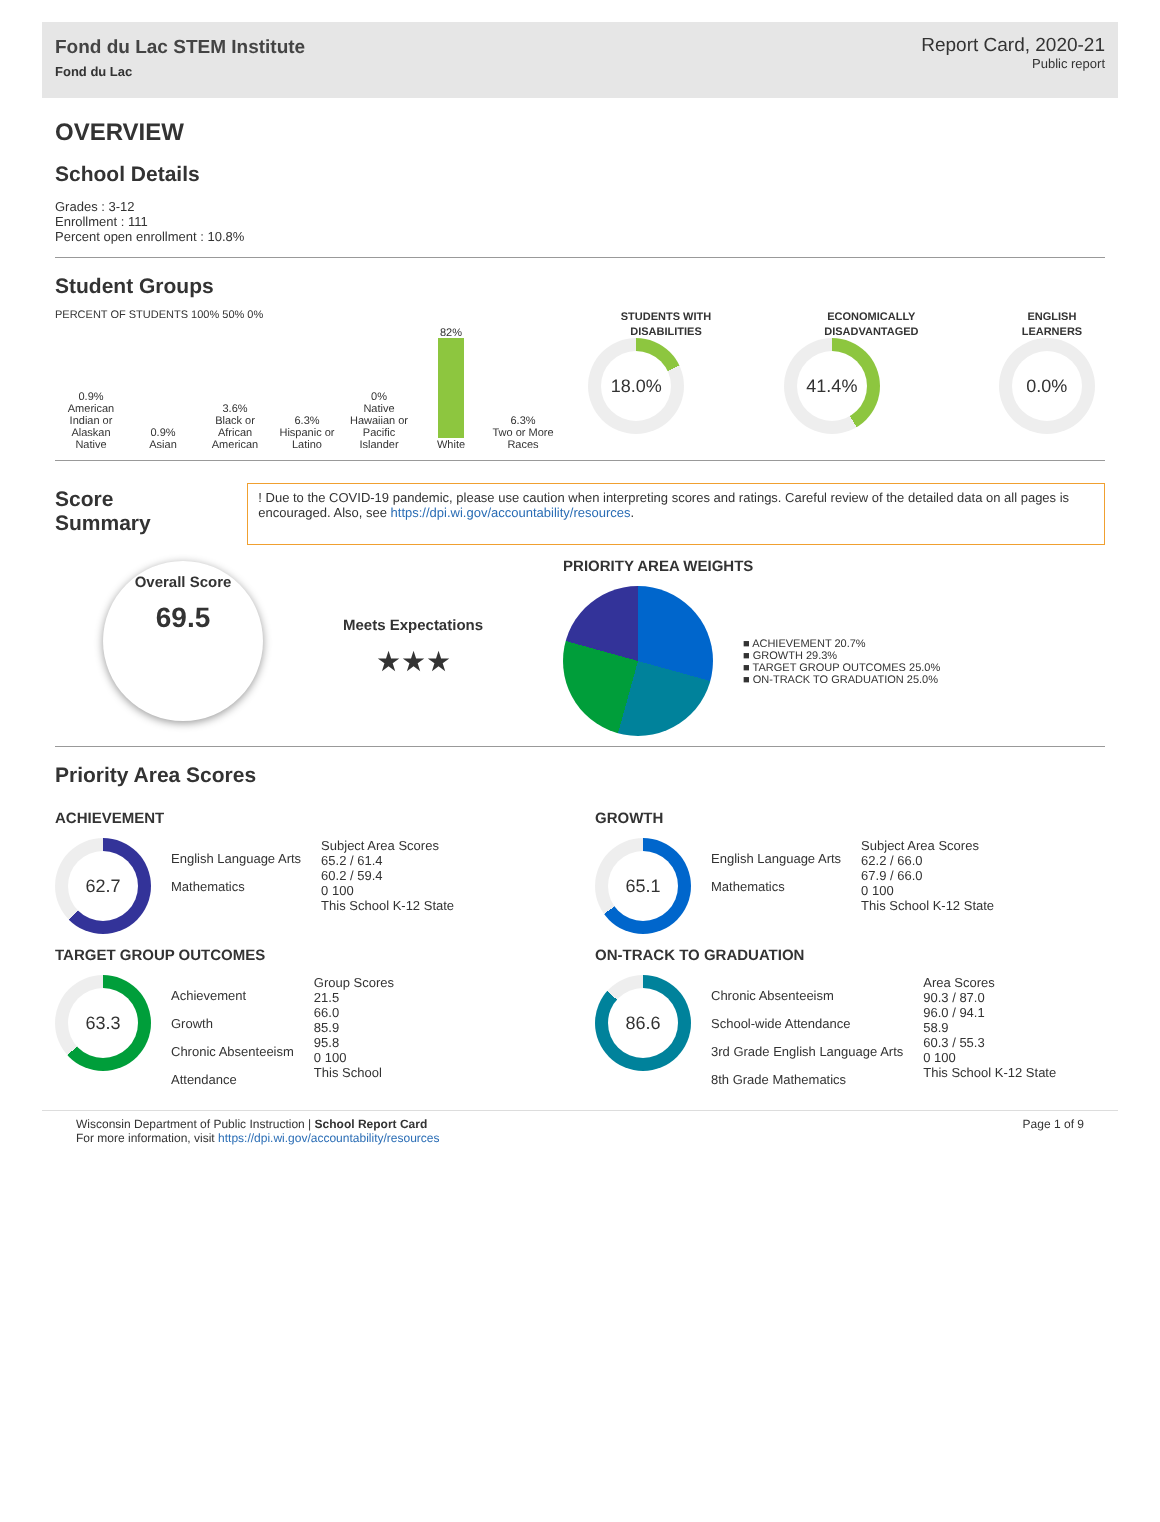Fond du Lac STEM Institute
Fond du Lac
Report Card, 2020-21
Public report
OVERVIEW
School Details
Grades : 3-12
Enrollment : 111
Percent open enrollment : 10.8%
Student Groups
PERCENT OF STUDENTS 100% 50% 0%
0.9%
American Indian or Alaskan Native
0.9%
Asian
3.6%
Black or African American
6.3%
Hispanic or Latino
0%
Native Hawaiian or Pacific Islander
82%
White
6.3%
Two or More Races
STUDENTS WITH DISABILITIES
18.0%
ECONOMICALLY DISADVANTAGED
41.4%
ENGLISH LEARNERS
0.0%
Score Summary
! Due to the COVID-19 pandemic, please use caution when interpreting scores and ratings. Careful review of the detailed data on all pages is encouraged. Also, see https://dpi.wi.gov/accountability/resources.
Overall Score
69.5
Meets Expectations
★★★
PRIORITY AREA WEIGHTS
■ ACHIEVEMENT 20.7%
■ GROWTH 29.3%
■ TARGET GROUP OUTCOMES 25.0%
■ ON-TRACK TO GRADUATION 25.0%
Priority Area Scores
ACHIEVEMENT
62.7
English Language Arts
Mathematics
Subject Area Scores
65.2 / 61.4
60.2 / 59.4
0 100
This School K-12 State
GROWTH
65.1
English Language Arts
Mathematics
Subject Area Scores
62.2 / 66.0
67.9 / 66.0
0 100
This School K-12 State
TARGET GROUP OUTCOMES
63.3
Achievement
Growth
Chronic Absenteeism
Attendance
Group Scores
21.5
66.0
85.9
95.8
0 100
This School
ON-TRACK TO GRADUATION
86.6
Chronic Absenteeism
School-wide Attendance
3rd Grade English Language Arts
8th Grade Mathematics
Area Scores
90.3 / 87.0
96.0 / 94.1
58.9
60.3 / 55.3
0 100
This School K-12 State
Wisconsin Department of Public Instruction | School Report Card
For more information, visit https://dpi.wi.gov/accountability/resources
Page 1 of 9